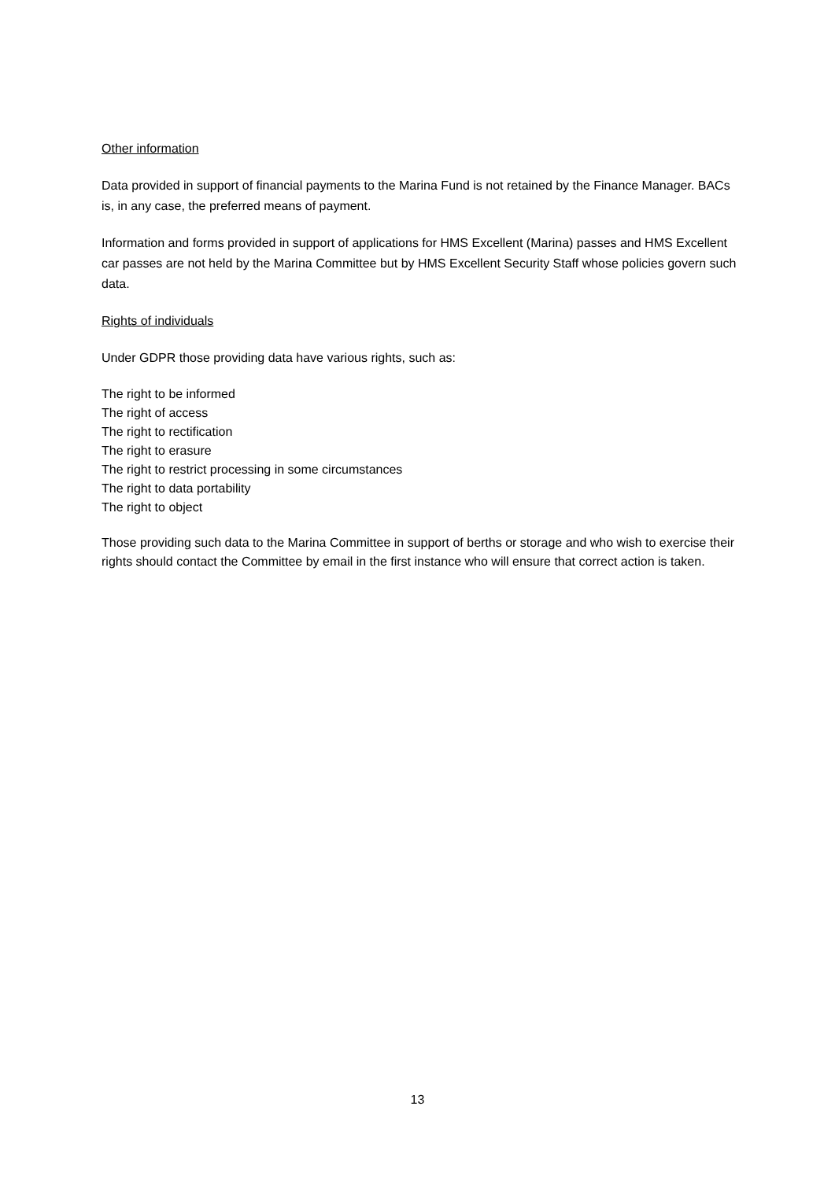Other information
Data provided in support of financial payments to the Marina Fund is not retained by the Finance Manager. BACs is, in any case, the preferred means of payment.
Information and forms provided in support of applications for HMS Excellent (Marina) passes and HMS Excellent car passes are not held by the Marina Committee but by HMS Excellent Security Staff whose policies govern such data.
Rights of individuals
Under GDPR those providing data have various rights, such as:
The right to be informed
The right of access
The right to rectification
The right to erasure
The right to restrict processing in some circumstances
The right to data portability
The right to object
Those providing such data to the Marina Committee in support of berths or storage and who wish to exercise their rights should contact the Committee by email in the first instance who will ensure that correct action is taken.
13